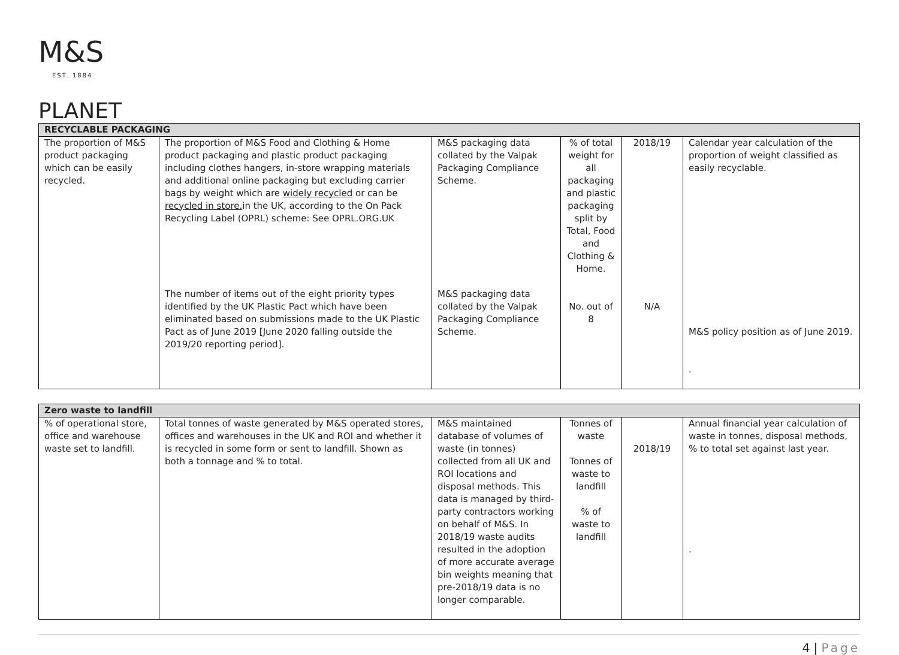M&S
EST. 1884
PLANET
| RECYCLABLE PACKAGING | | | | | |
| --- | --- | --- | --- | --- | --- |
| The proportion of M&S product packaging which can be easily recycled. | The proportion of M&S Food and Clothing & Home product packaging and plastic product packaging including clothes hangers, in-store wrapping materials and additional online packaging but excluding carrier bags by weight which are widely recycled or can be recycled in store. in the UK, according to the On Pack Recycling Label (OPRL) scheme: See OPRL.ORG.UK The number of items out of the eight priority types identified by the UK Plastic Pact which have been eliminated based on submissions made to the UK Plastic Pact as of June 2019 [June 2020 falling outside the 2019/20 reporting period]. | M&S packaging data collated by the Valpak Packaging Compliance Scheme. M&S packaging data collated by the Valpak Packaging Compliance Scheme. | % of total weight for all packaging and plastic packaging split by Total, Food and Clothing & Home. No. out of 8 | 2018/19 N/A | Calendar year calculation of the proportion of weight classified as easily recyclable. M&S policy position as of June 2019. . |
| Zero waste to landfill | | | | | |
| --- | --- | --- | --- | --- | --- |
| % of operational store, office and warehouse waste set to landfill. | Total tonnes of waste generated by M&S operated stores, offices and warehouses in the UK and ROI and whether it is recycled in some form or sent to landfill. Shown as both a tonnage and % to total. | M&S maintained database of volumes of waste (in tonnes) collected from all UK and ROI locations and disposal methods. This data is managed by third-party contractors working on behalf of M&S. In 2018/19 waste audits resulted in the adoption of more accurate average bin weights meaning that pre-2018/19 data is no longer comparable. | Tonnes of waste Tonnes of waste to landfill % of waste to landfill | 2018/19 | Annual financial year calculation of waste in tonnes, disposal methods, % to total set against last year. . |
4 | Page